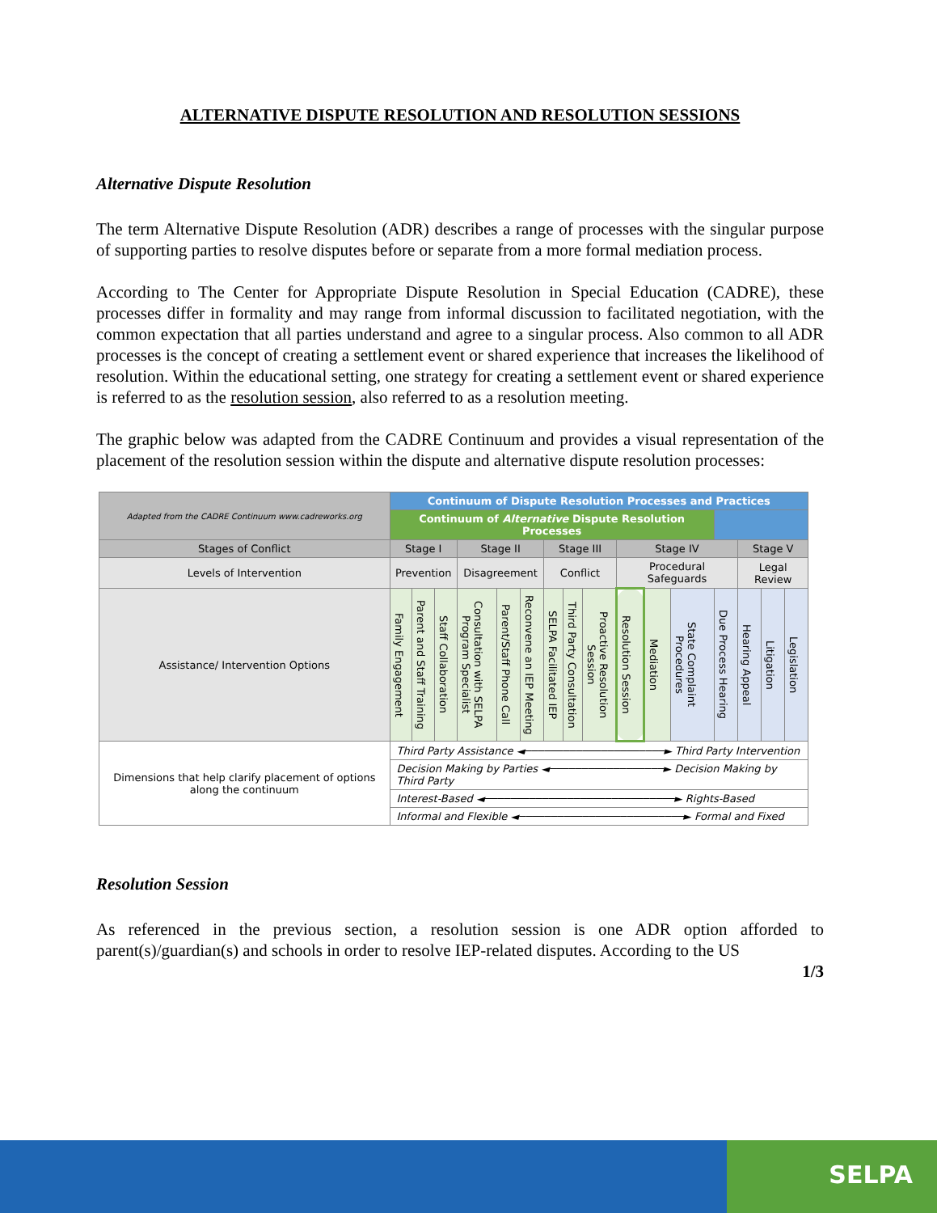ALTERNATIVE DISPUTE RESOLUTION AND RESOLUTION SESSIONS
Alternative Dispute Resolution
The term Alternative Dispute Resolution (ADR) describes a range of processes with the singular purpose of supporting parties to resolve disputes before or separate from a more formal mediation process.
According to The Center for Appropriate Dispute Resolution in Special Education (CADRE), these processes differ in formality and may range from informal discussion to facilitated negotiation, with the common expectation that all parties understand and agree to a singular process. Also common to all ADR processes is the concept of creating a settlement event or shared experience that increases the likelihood of resolution. Within the educational setting, one strategy for creating a settlement event or shared experience is referred to as the resolution session, also referred to as a resolution meeting.
The graphic below was adapted from the CADRE Continuum and provides a visual representation of the placement of the resolution session within the dispute and alternative dispute resolution processes:
| Adapted from the CADRE Continuum www.cadreworks.org | Continuum of Dispute Resolution Processes and Practices | | | | | | | | | | | | | | | |
| | Continuum of Alternative Dispute Resolution Processes | | | | | | | | | | | | | | | |
| Stages of Conflict | Stage I | | | Stage II | | | Stage III | | | Stage IV | | | | Stage V | | |
| Levels of Intervention | Prevention | | | Disagreement | | | Conflict | | | Procedural Safeguards | | | | Legal Review | | |
| Assistance/ Intervention Options | Family Engagement | Parent and Staff Training | Staff Collaboration | Consultation with SELPA Program Specialist | Parent/Staff Phone Call | Reconvene an IEP Meeting | SELPA Facilitated IEP | Third Party Consultation | Proactive Resolution Session | Resolution Session | Mediation | State Complaint Procedures | Due Process Hearing | Hearing Appeal | Litigation | Legislation |
| Dimensions that help clarify placement of options along the continuum | Third Party Assistance ◄──────────────────────► Third Party Intervention | | | | | | | | | | | | | | | |
| | Decision Making by Parties ◄──────────────────► Decision Making by Third Party | | | | | | | | | | | | | | | |
| | Interest-Based ◄──────────────────────────────► Rights-Based | | | | | | | | | | | | | | | |
| | Informal and Flexible ◄──────────────────────────► Formal and Fixed | | | | | | | | | | | | | | | |
Resolution Session
As referenced in the previous section, a resolution session is one ADR option afforded to parent(s)/guardian(s) and schools in order to resolve IEP-related disputes. According to the US
1/3
SELPA